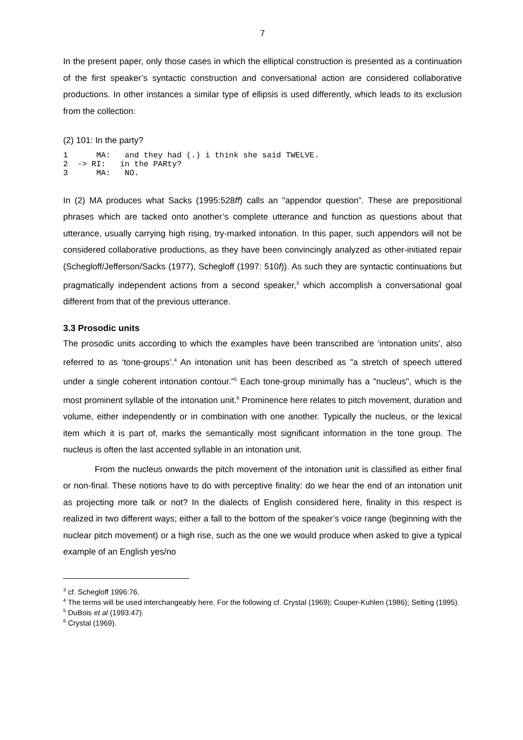7
In the present paper, only those cases in which the elliptical construction is presented as a continuation of the first speaker’s syntactic construction and conversational action are considered collaborative productions. In other instances a similar type of ellipsis is used differently, which leads to its exclusion from the collection:
(2) 101: In the party?
1      MA:   and they had (.) i think she said TWELVE.
2  -> RI:   in the PARty?
3      MA:   NO.
In (2) MA produces what Sacks (1995:528ff) calls an "appendor question”. These are prepositional phrases which are tacked onto another’s complete utterance and function as questions about that utterance, usually carrying high rising, try-marked intonation. In this paper, such appendors will not be considered collaborative productions, as they have been convincingly analyzed as other-initiated repair (Schegloff/Jefferson/Sacks (1977), Schegloff (1997: 510f)). As such they are syntactic continuations but pragmatically independent actions from a second speaker,<sup>3</sup> which accomplish a conversational goal different from that of the previous utterance.
3.3 Prosodic units
The prosodic units according to which the examples have been transcribed are ‘intonation units’, also referred to as ‘tone-groups’.<sup>4</sup> An intonation unit has been described as "a stretch of speech uttered under a single coherent intonation contour.”<sup>5</sup> Each tone-group minimally has a "nucleus", which is the most prominent syllable of the intonation unit.<sup>6</sup> Prominence here relates to pitch movement, duration and volume, either independently or in combination with one another. Typically the nucleus, or the lexical item which it is part of, marks the semantically most significant information in the tone group. The nucleus is often the last accented syllable in an intonation unit.
From the nucleus onwards the pitch movement of the intonation unit is classified as either final or non-final. These notions have to do with perceptive finality: do we hear the end of an intonation unit as projecting more talk or not? In the dialects of English considered here, finality in this respect is realized in two different ways; either a fall to the bottom of the speaker’s voice range (beginning with the nuclear pitch movement) or a high rise, such as the one we would produce when asked to give a typical example of an English yes/no
<sup>3</sup> cf. Schegloff 1996:76.
<sup>4</sup> The terms will be used interchangeably here. For the following cf. Crystal (1969); Couper-Kuhlen (1986); Selting (1995).
<sup>5</sup> DuBois et al (1993:47).
<sup>6</sup> Crystal (1969).